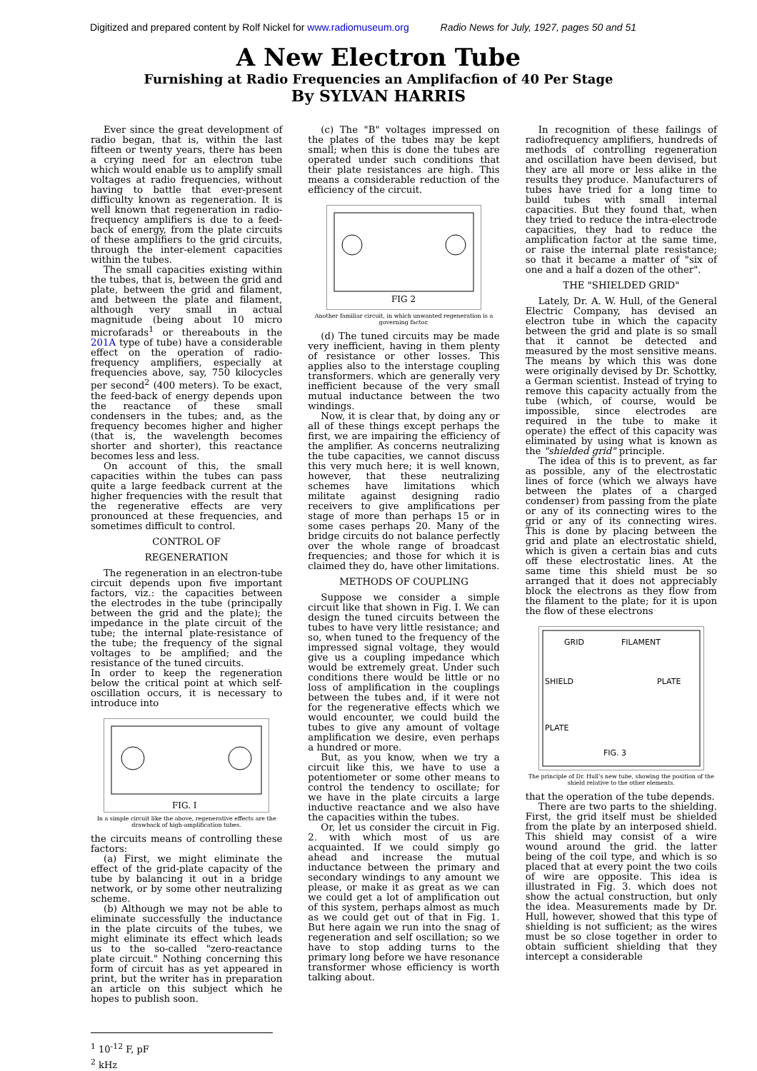Digitized and prepared content by Rolf Nickel for www.radiomuseum.org Radio News for July, 1927, pages 50 and 51
A New Electron Tube
Furnishing at Radio Frequencies an Amplifacfion of 40 Per Stage
By SYLVAN HARRIS
Ever since the great development of radio began, that is, within the last fifteen or twenty years, there has been a crying need for an electron tube which would enable us to amplify small voltages at radio frequencies, without having to battle that ever-present difficulty known as regeneration. It is well known that regeneration in radio-frequency amplifiers is due to a feed-back of energy, from the plate circuits of these amplifiers to the grid circuits, through the inter-element capacities within the tubes.
The small capacities existing within the tubes, that is, between the grid and plate, between the grid and filament, and between the plate and filament, although very small in actual magnitude (being about 10 micro microfarads<sup>1</sup> or thereabouts in the 201A type of tube) have a considerable effect on the operation of radio-frequency amplifiers, especially at frequencies above, say, 750 kilocycles per second<sup>2</sup> (400 meters). To be exact, the feed-back of energy depends upon the reactance of these small condensers in the tubes; and, as the frequency becomes higher and higher (that is, the wavelength becomes shorter and shorter), this reactance becomes less and less.
On account of this, the small capacities within the tubes can pass quite a large feedback current at the higher frequencies with the result that the regenerative effects are very pronounced at these frequencies, and sometimes difficult to control.
CONTROL OF
REGENERATION
The regeneration in an electron-tube circuit depends upon five important factors, viz.: the capacities between the electrodes in the tube (principally between the grid and the plate); the impedance in the plate circuit of the tube; the internal plate-resistance of the tube; the frequency of the signal voltages to be amplified; and the resistance of the tuned circuits.
In order to keep the regeneration below the critical point at which self-oscillation occurs, it is necessary to introduce into
FIG. I
In a simple circuit like the above, regenerative effects are the drawback of high-amplification tubes.
the circuits means of controlling these factors:
(a) First, we might eliminate the effect of the grid-plate capacity of the tube by balancing it out in a bridge network, or by some other neutralizing scheme.
(b) Although we may not be able to eliminate successfully the inductance in the plate circuits of the tubes, we might eliminate its effect which leads us to the so-called "zero-reactance plate circuit." Nothing concerning this form of circuit has as yet appeared in print, but the writer has in preparation an article on this subject which he hopes to publish soon.
(c) The "B" voltages impressed on the plates of the tubes may be kept small; when this is done the tubes are operated under such conditions that their plate resistances are high. This means a considerable reduction of the efficiency of the circuit.
FIG 2
Another familiar circuit, in which unwanted regeneration is a governing factor.
(d) The tuned circuits may be made very inefficient, having in them plenty of resistance or other losses. This applies also to the interstage coupling transformers. which are generally very inefficient because of the very small mutual inductance between the two windings.
Now, it is clear that, by doing any or all of these things except perhaps the first, we are impairing the efficiency of the amplifier. As concerns neutralizing the tube capacities, we cannot discuss this very much here; it is well known, however, that these neutralizing schemes have limitations which militate against designing radio receivers to give amplifications per stage of more than perhaps 15 or in some cases perhaps 20. Many of the bridge circuits do not balance perfectly over the whole range of broadcast frequencies; and those for which it is claimed they do, have other limitations.
METHODS OF COUPLING
Suppose we consider a simple circuit like that shown in Fig. I. We can design the tuned circuits between the tubes to have very little resistance; and so, when tuned to the frequency of the impressed signal voltage, they would give us a coupling impedance which would be extremely great. Under such conditions there would be little or no loss of amplification in the couplings between the tubes and, if it were not for the regenerative effects which we would encounter, we could build the tubes to give any amount of voltage amplification we desire, even perhaps a hundred or more.
But, as you know, when we try a circuit like this, we have to use a potentiometer or some other means to control the tendency to oscillate; for we have in the plate circuits a large inductive reactance and we also have the capacities within the tubes.
Or, let us consider the circuit in Fig. 2. with which most of us are acquainted. If we could simply go ahead and increase the mutual inductance between the primary and secondary windings to any amount we please, or make it as great as we can we could get a lot of amplification out of this system, perhaps almost as much as we could get out of that in Fig. 1. But here again we run into the snag of regeneration and self oscillation; so we have to stop adding turns to the primary long before we have resonance transformer whose efficiency is worth talking about.
In recognition of these failings of radiofrequency amplifiers, hundreds of methods of controlling regeneration and oscillation have been devised, but they are all more or less alike in the results they produce. Manufacturers of tubes have tried for a long time to build tubes with small internal capacities. But they found that, when they tried to reduce the intra-electrode capacities, they had to reduce the amplification factor at the same time, or raise the internal plate resistance; so that it became a matter of "six of one and a half a dozen of the other".
THE "SHIELDED GRID"
Lately, Dr. A. W. Hull, of the General Electric Company, has devised an electron tube in which the capacity between the grid and plate is so small that it cannot be detected and measured by the most sensitive means. The means by which this was done were originally devised by Dr. Schottky, a German scientist. Instead of trying to remove this capacity actually from the tube (which, of course, would be impossible, since electrodes are required in the tube to make it operate) the effect of this capacity was eliminated by using what is known as the "shielded grid" principle.
The idea of this is to prevent, as far as possible, any of the electrostatic lines of force (which we always have between the plates of a charged condenser) from passing from the plate or any of its connecting wires to the grid or any of its connecting wires. This is done by placing between the grid and plate an electrostatic shield, which is given a certain bias and cuts off these electrostatic lines. At the same time this shield must be so arranged that it does not appreciably block the electrons as they flow from the filament to the plate; for it is upon the flow of these electrons
GRID
FILAMENT
SHIELD
PLATE
PLATE
FIG. 3
The principle of Dr. Hull's new tube, showing the position of the shield relative to the other elements.
that the operation of the tube depends.
There are two parts to the shielding. First, the grid itself must be shielded from the plate by an interposed shield. This shield may consist of a wire wound around the grid. the latter being of the coil type, and which is so placed that at every point the two coils of wire are opposite. This idea is illustrated in Fig. 3. which does not show the actual construction, but only the idea. Measurements made by Dr. Hull, however, showed that this type of shielding is not sufficient; as the wires must be so close together in order to obtain sufficient shielding that they intercept a considerable
<sup>1</sup> 10<sup>-12</sup> F, pF
<sup>2</sup> kHz